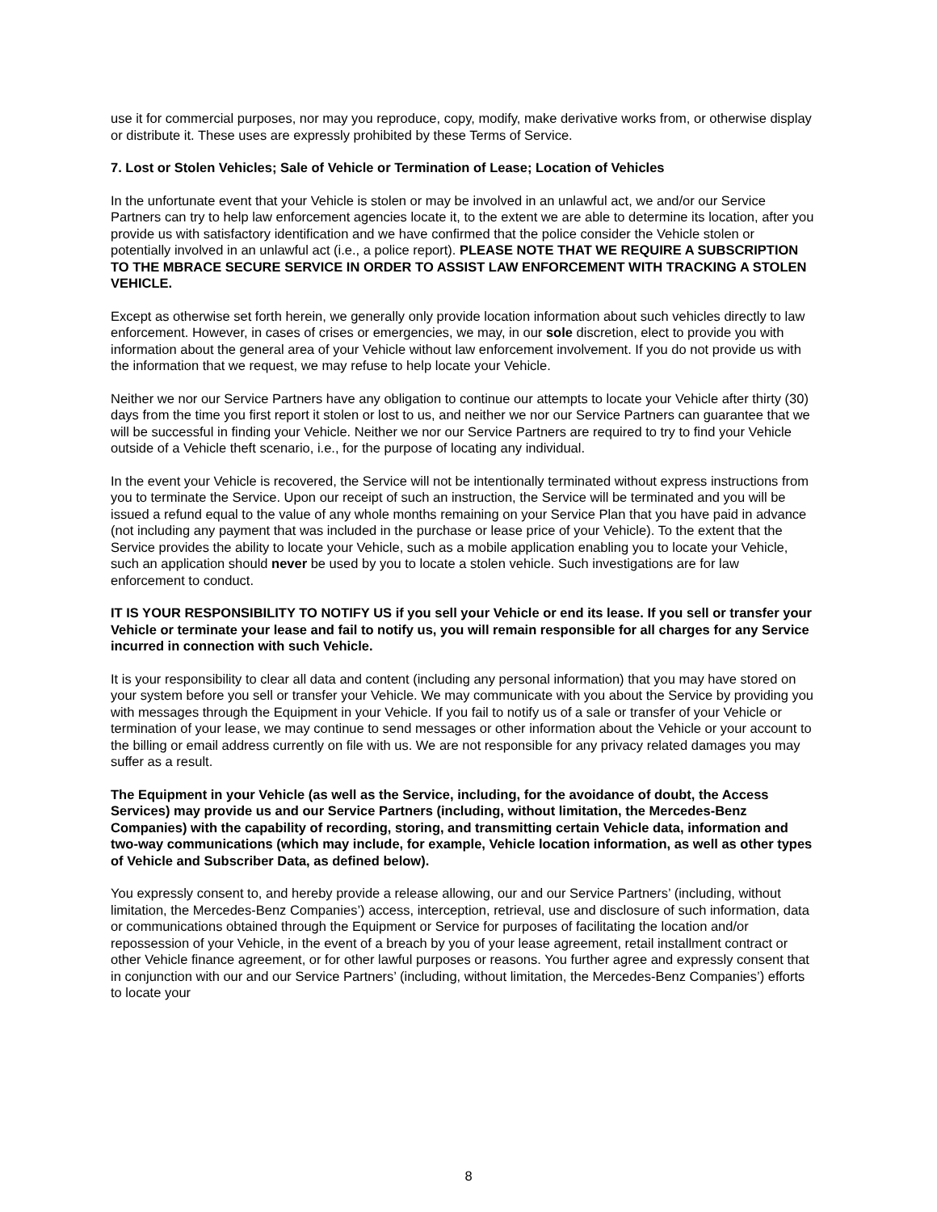use it for commercial purposes, nor may you reproduce, copy, modify, make derivative works from, or otherwise display or distribute it. These uses are expressly prohibited by these Terms of Service.
7. Lost or Stolen Vehicles; Sale of Vehicle or Termination of Lease; Location of Vehicles
In the unfortunate event that your Vehicle is stolen or may be involved in an unlawful act, we and/or our Service Partners can try to help law enforcement agencies locate it, to the extent we are able to determine its location, after you provide us with satisfactory identification and we have confirmed that the police consider the Vehicle stolen or potentially involved in an unlawful act (i.e., a police report). PLEASE NOTE THAT WE REQUIRE A SUBSCRIPTION TO THE MBRACE SECURE SERVICE IN ORDER TO ASSIST LAW ENFORCEMENT WITH TRACKING A STOLEN VEHICLE.
Except as otherwise set forth herein, we generally only provide location information about such vehicles directly to law enforcement. However, in cases of crises or emergencies, we may, in our sole discretion, elect to provide you with information about the general area of your Vehicle without law enforcement involvement. If you do not provide us with the information that we request, we may refuse to help locate your Vehicle.
Neither we nor our Service Partners have any obligation to continue our attempts to locate your Vehicle after thirty (30) days from the time you first report it stolen or lost to us, and neither we nor our Service Partners can guarantee that we will be successful in finding your Vehicle. Neither we nor our Service Partners are required to try to find your Vehicle outside of a Vehicle theft scenario, i.e., for the purpose of locating any individual.
In the event your Vehicle is recovered, the Service will not be intentionally terminated without express instructions from you to terminate the Service. Upon our receipt of such an instruction, the Service will be terminated and you will be issued a refund equal to the value of any whole months remaining on your Service Plan that you have paid in advance (not including any payment that was included in the purchase or lease price of your Vehicle). To the extent that the Service provides the ability to locate your Vehicle, such as a mobile application enabling you to locate your Vehicle, such an application should never be used by you to locate a stolen vehicle. Such investigations are for law enforcement to conduct.
IT IS YOUR RESPONSIBILITY TO NOTIFY US if you sell your Vehicle or end its lease. If you sell or transfer your Vehicle or terminate your lease and fail to notify us, you will remain responsible for all charges for any Service incurred in connection with such Vehicle.
It is your responsibility to clear all data and content (including any personal information) that you may have stored on your system before you sell or transfer your Vehicle. We may communicate with you about the Service by providing you with messages through the Equipment in your Vehicle. If you fail to notify us of a sale or transfer of your Vehicle or termination of your lease, we may continue to send messages or other information about the Vehicle or your account to the billing or email address currently on file with us. We are not responsible for any privacy related damages you may suffer as a result.
The Equipment in your Vehicle (as well as the Service, including, for the avoidance of doubt, the Access Services) may provide us and our Service Partners (including, without limitation, the Mercedes-Benz Companies) with the capability of recording, storing, and transmitting certain Vehicle data, information and two-way communications (which may include, for example, Vehicle location information, as well as other types of Vehicle and Subscriber Data, as defined below).
You expressly consent to, and hereby provide a release allowing, our and our Service Partners’ (including, without limitation, the Mercedes-Benz Companies’) access, interception, retrieval, use and disclosure of such information, data or communications obtained through the Equipment or Service for purposes of facilitating the location and/or repossession of your Vehicle, in the event of a breach by you of your lease agreement, retail installment contract or other Vehicle finance agreement, or for other lawful purposes or reasons. You further agree and expressly consent that in conjunction with our and our Service Partners’ (including, without limitation, the Mercedes-Benz Companies’) efforts to locate your
8